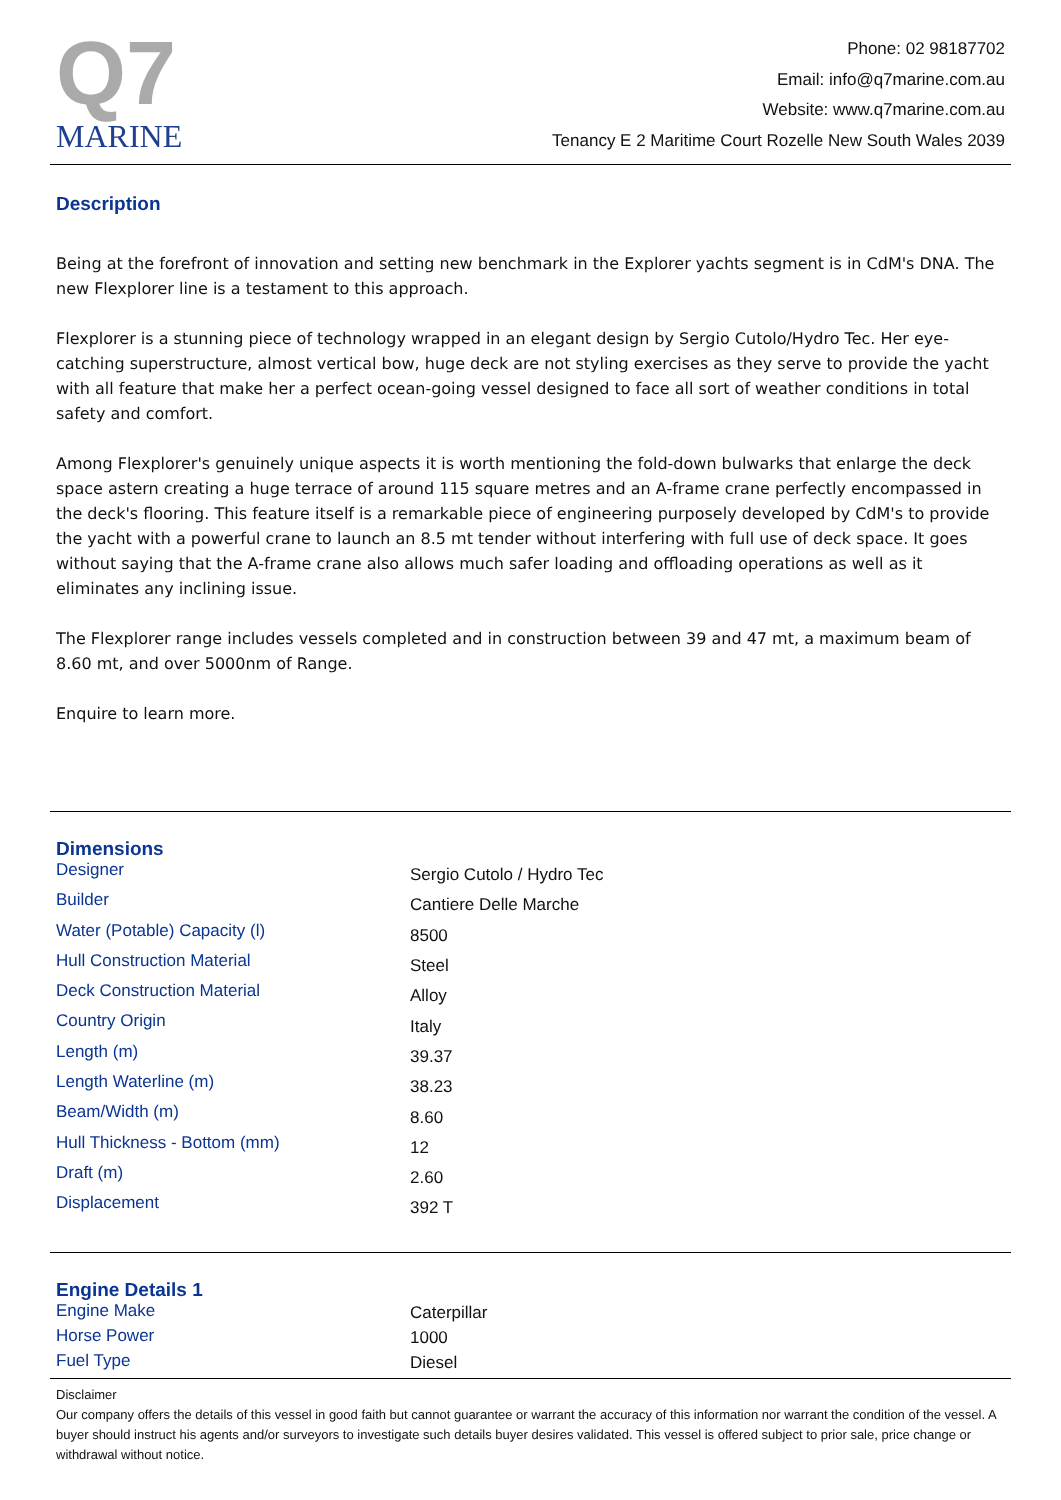Q7
MARINE
Phone: 02 98187702
Email: info@q7marine.com.au
Website: www.q7marine.com.au
Tenancy E 2 Maritime Court Rozelle New South Wales 2039
Description
Being at the forefront of innovation and setting new benchmark in the Explorer yachts segment is in CdM's DNA. The new Flexplorer line is a testament to this approach.
Flexplorer is a stunning piece of technology wrapped in an elegant design by Sergio Cutolo/Hydro Tec. Her eye-catching superstructure, almost vertical bow, huge deck are not styling exercises as they serve to provide the yacht with all feature that make her a perfect ocean-going vessel designed to face all sort of weather conditions in total safety and comfort.
Among Flexplorer's genuinely unique aspects it is worth mentioning the fold-down bulwarks that enlarge the deck space astern creating a huge terrace of around 115 square metres and an A-frame crane perfectly encompassed in the deck's flooring. This feature itself is a remarkable piece of engineering purposely developed by CdM's to provide the yacht with a powerful crane to launch an 8.5 mt tender without interfering with full use of deck space. It goes without saying that the A-frame crane also allows much safer loading and offloading operations as well as it eliminates any inclining issue.
The Flexplorer range includes vessels completed and in construction between 39 and 47 mt, a maximum beam of 8.60 mt, and over 5000nm of Range.
Enquire to learn more.
Dimensions
| Designer | Sergio Cutolo / Hydro Tec |
| Builder | Cantiere Delle Marche |
| Water (Potable) Capacity (l) | 8500 |
| Hull Construction Material | Steel |
| Deck Construction Material | Alloy |
| Country Origin | Italy |
| Length (m) | 39.37 |
| Length Waterline (m) | 38.23 |
| Beam/Width (m) | 8.60 |
| Hull Thickness - Bottom (mm) | 12 |
| Draft (m) | 2.60 |
| Displacement | 392 T |
Engine Details 1
| Engine Make | Caterpillar |
| Horse Power | 1000 |
| Fuel Type | Diesel |
Disclaimer
Our company offers the details of this vessel in good faith but cannot guarantee or warrant the accuracy of this information nor warrant the condition of the vessel. A buyer should instruct his agents and/or surveyors to investigate such details buyer desires validated. This vessel is offered subject to prior sale, price change or withdrawal without notice.